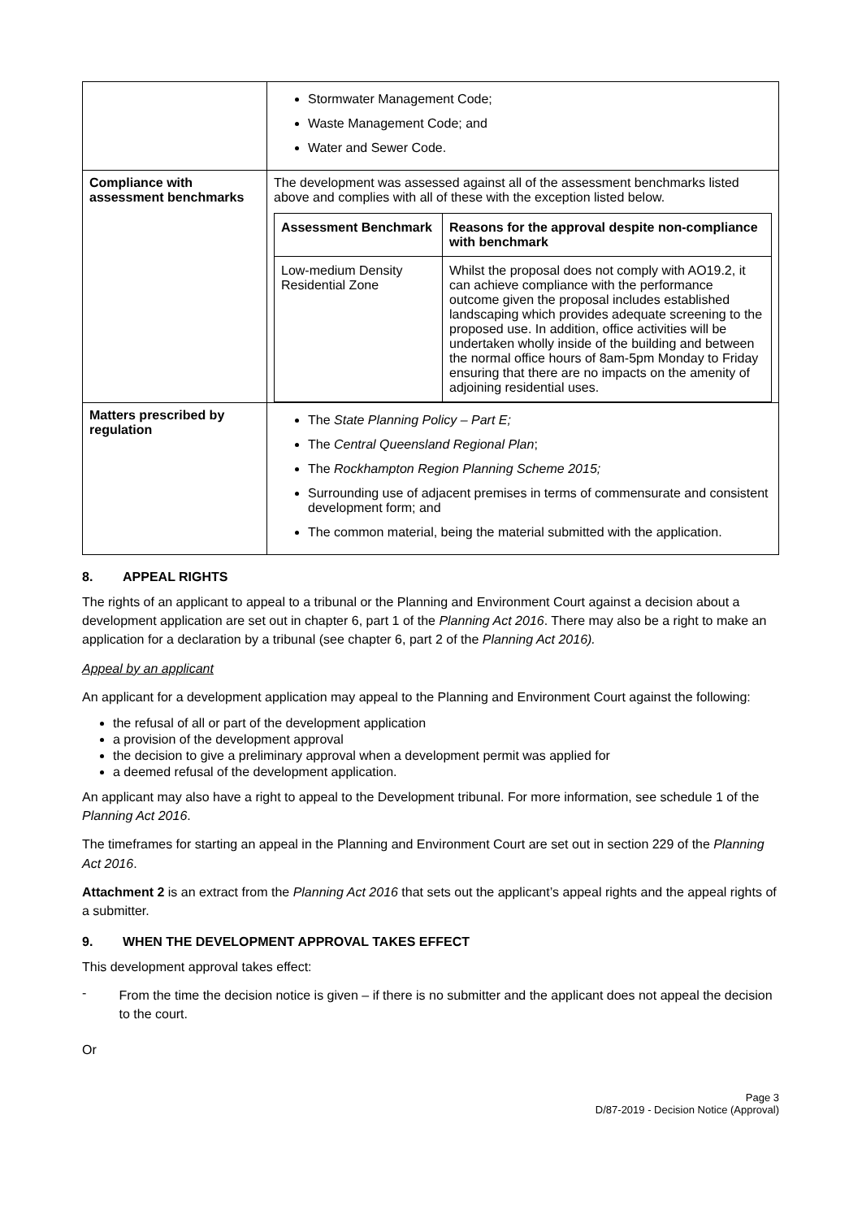| | Stormwater Management Code; Waste Management Code; and Water and Sewer Code. |
| Compliance with assessment benchmarks | The development was assessed against all of the assessment benchmarks listed above and complies with all of these with the exception listed below. / Assessment Benchmark / Reasons for the approval despite non-compliance with benchmark / / --- / --- / / Low-medium Density Residential Zone / Whilst the proposal does not comply with AO19.2, it can achieve compliance with the performance outcome given the proposal includes established landscaping which provides adequate screening to the proposed use. In addition, office activities will be undertaken wholly inside of the building and between the normal office hours of 8am-5pm Monday to Friday ensuring that there are no impacts on the amenity of adjoining residential uses. / |
| Matters prescribed by regulation | The State Planning Policy – Part E; The Central Queensland Regional Plan ; The Rockhampton Region Planning Scheme 2015; Surrounding use of adjacent premises in terms of commensurate and consistent development form; and The common material, being the material submitted with the application. |
8. APPEAL RIGHTS
The rights of an applicant to appeal to a tribunal or the Planning and Environment Court against a decision about a development application are set out in chapter 6, part 1 of the Planning Act 2016. There may also be a right to make an application for a declaration by a tribunal (see chapter 6, part 2 of the Planning Act 2016).
Appeal by an applicant
An applicant for a development application may appeal to the Planning and Environment Court against the following:
the refusal of all or part of the development application
a provision of the development approval
the decision to give a preliminary approval when a development permit was applied for
a deemed refusal of the development application.
An applicant may also have a right to appeal to the Development tribunal. For more information, see schedule 1 of the Planning Act 2016.
The timeframes for starting an appeal in the Planning and Environment Court are set out in section 229 of the Planning Act 2016.
Attachment 2 is an extract from the Planning Act 2016 that sets out the applicant’s appeal rights and the appeal rights of a submitter.
9. WHEN THE DEVELOPMENT APPROVAL TAKES EFFECT
This development approval takes effect:
-
From the time the decision notice is given – if there is no submitter and the applicant does not appeal the decision to the court.
Or
Page 3
D/87-2019 - Decision Notice (Approval)